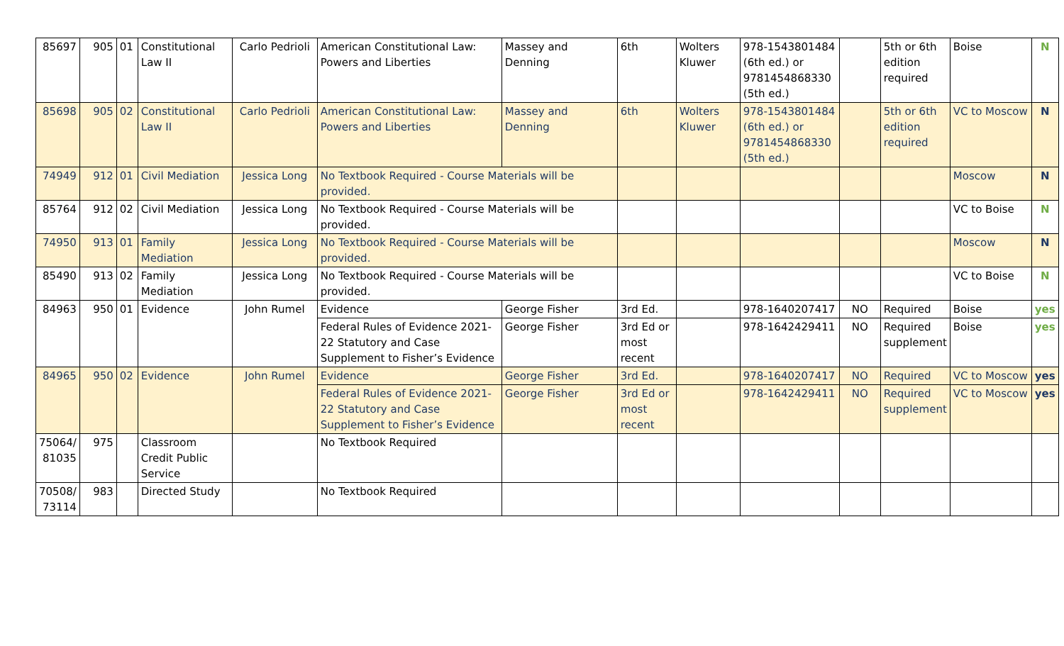| 85697 | 905 | 01 | Constitutional Law II | Carlo Pedrioli | American Constitutional Law: Powers and Liberties | Massey and Denning | 6th | Wolters Kluwer | 978-1543801484 (6th ed.) or 9781454868330 (5th ed.) | | 5th or 6th edition required | Boise | N |
| 85698 | 905 | 02 | Constitutional Law II | Carlo Pedrioli | American Constitutional Law: Powers and Liberties | Massey and Denning | 6th | Wolters Kluwer | 978-1543801484 (6th ed.) or 9781454868330 (5th ed.) | | 5th or 6th edition required | VC to Moscow | N |
| 74949 | 912 | 01 | Civil Mediation | Jessica Long | No Textbook Required - Course Materials will be provided. | | | | | | | Moscow | N |
| 85764 | 912 | 02 | Civil Mediation | Jessica Long | No Textbook Required - Course Materials will be provided. | | | | | | | VC to Boise | N |
| 74950 | 913 | 01 | Family Mediation | Jessica Long | No Textbook Required - Course Materials will be provided. | | | | | | | Moscow | N |
| 85490 | 913 | 02 | Family Mediation | Jessica Long | No Textbook Required - Course Materials will be provided. | | | | | | | VC to Boise | N |
| 84963 | 950 | 01 | Evidence | John Rumel | Evidence | George Fisher | 3rd Ed. | | 978-1640207417 | NO | Required | Boise | yes |
| | | | | | Federal Rules of Evidence 2021-22 Statutory and Case Supplement to Fisher’s Evidence | George Fisher | 3rd Ed or most recent | | 978-1642429411 | NO | Required supplement | Boise | yes |
| 84965 | 950 | 02 | Evidence | John Rumel | Evidence | George Fisher | 3rd Ed. | | 978-1640207417 | NO | Required | VC to Moscow | yes |
| | | | | | Federal Rules of Evidence 2021-22 Statutory and Case Supplement to Fisher’s Evidence | George Fisher | 3rd Ed or most recent | | 978-1642429411 | NO | Required supplement | VC to Moscow | yes |
| 75064/ 81035 | 975 | | Classroom Credit Public Service | | No Textbook Required | | | | | | | | |
| 70508/ 73114 | 983 | | Directed Study | | No Textbook Required | | | | | | | | |